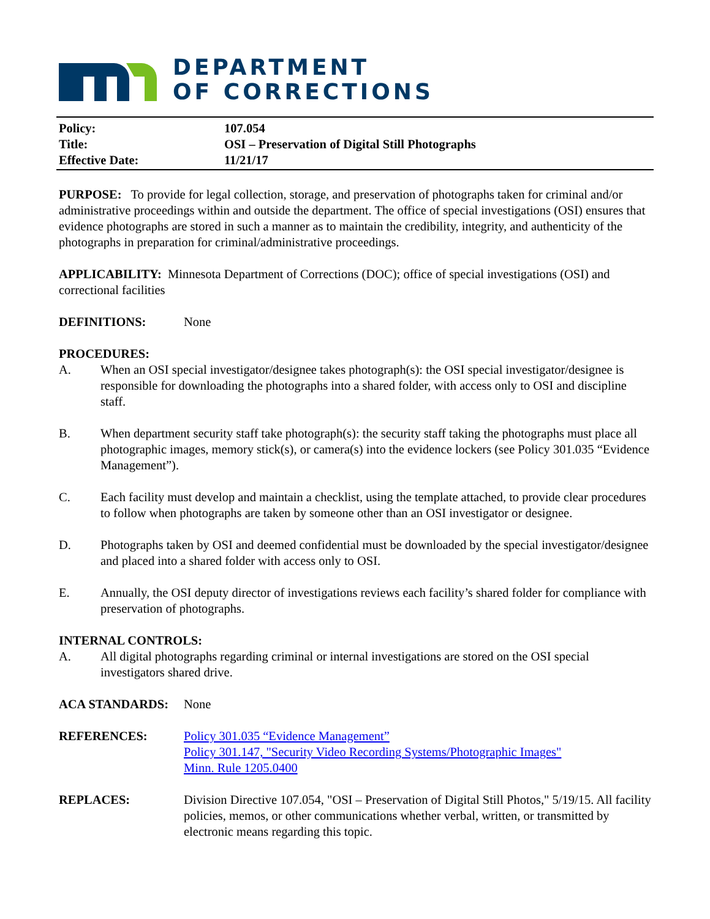DEPARTMENT
OF CORRECTIONS
Policy: 107.054
Title: OSI – Preservation of Digital Still Photographs
Effective Date: 11/21/17
PURPOSE: To provide for legal collection, storage, and preservation of photographs taken for criminal and/or administrative proceedings within and outside the department. The office of special investigations (OSI) ensures that evidence photographs are stored in such a manner as to maintain the credibility, integrity, and authenticity of the photographs in preparation for criminal/administrative proceedings.
APPLICABILITY: Minnesota Department of Corrections (DOC); office of special investigations (OSI) and correctional facilities
DEFINITIONS: None
PROCEDURES:
A. When an OSI special investigator/designee takes photograph(s): the OSI special investigator/designee is responsible for downloading the photographs into a shared folder, with access only to OSI and discipline staff.
B. When department security staff take photograph(s): the security staff taking the photographs must place all photographic images, memory stick(s), or camera(s) into the evidence lockers (see Policy 301.035 “Evidence Management”).
C. Each facility must develop and maintain a checklist, using the template attached, to provide clear procedures to follow when photographs are taken by someone other than an OSI investigator or designee.
D. Photographs taken by OSI and deemed confidential must be downloaded by the special investigator/designee and placed into a shared folder with access only to OSI.
E. Annually, the OSI deputy director of investigations reviews each facility’s shared folder for compliance with preservation of photographs.
INTERNAL CONTROLS:
A. All digital photographs regarding criminal or internal investigations are stored on the OSI special investigators shared drive.
ACA STANDARDS: None
REFERENCES: Policy 301.035 “Evidence Management”
Policy 301.147, "Security Video Recording Systems/Photographic Images"
Minn. Rule 1205.0400
REPLACES: Division Directive 107.054, "OSI – Preservation of Digital Still Photos," 5/19/15. All facility policies, memos, or other communications whether verbal, written, or transmitted by electronic means regarding this topic.